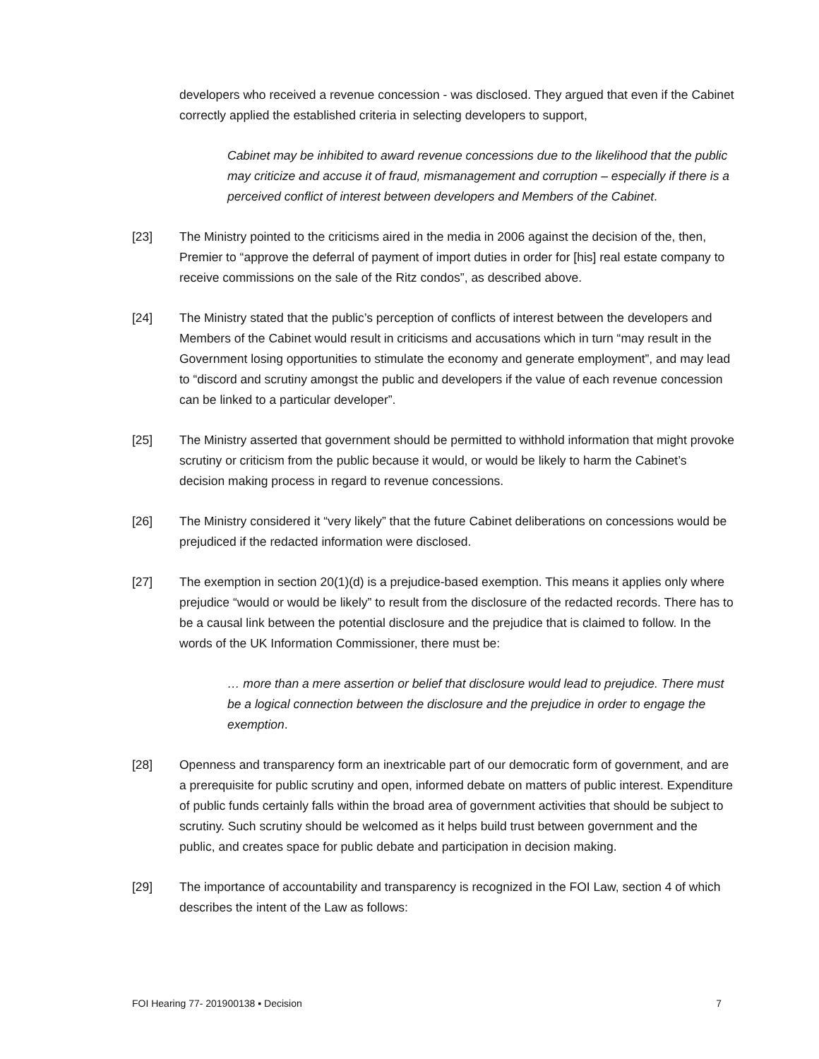developers who received a revenue concession - was disclosed. They argued that even if the Cabinet correctly applied the established criteria in selecting developers to support,
Cabinet may be inhibited to award revenue concessions due to the likelihood that the public may criticize and accuse it of fraud, mismanagement and corruption – especially if there is a perceived conflict of interest between developers and Members of the Cabinet.
[23] The Ministry pointed to the criticisms aired in the media in 2006 against the decision of the, then, Premier to “approve the deferral of payment of import duties in order for [his] real estate company to receive commissions on the sale of the Ritz condos”, as described above.
[24] The Ministry stated that the public’s perception of conflicts of interest between the developers and Members of the Cabinet would result in criticisms and accusations which in turn “may result in the Government losing opportunities to stimulate the economy and generate employment”, and may lead to “discord and scrutiny amongst the public and developers if the value of each revenue concession can be linked to a particular developer”.
[25] The Ministry asserted that government should be permitted to withhold information that might provoke scrutiny or criticism from the public because it would, or would be likely to harm the Cabinet’s decision making process in regard to revenue concessions.
[26] The Ministry considered it “very likely” that the future Cabinet deliberations on concessions would be prejudiced if the redacted information were disclosed.
[27] The exemption in section 20(1)(d) is a prejudice-based exemption. This means it applies only where prejudice “would or would be likely” to result from the disclosure of the redacted records. There has to be a causal link between the potential disclosure and the prejudice that is claimed to follow. In the words of the UK Information Commissioner, there must be:
… more than a mere assertion or belief that disclosure would lead to prejudice. There must be a logical connection between the disclosure and the prejudice in order to engage the exemption.
[28] Openness and transparency form an inextricable part of our democratic form of government, and are a prerequisite for public scrutiny and open, informed debate on matters of public interest. Expenditure of public funds certainly falls within the broad area of government activities that should be subject to scrutiny. Such scrutiny should be welcomed as it helps build trust between government and the public, and creates space for public debate and participation in decision making.
[29] The importance of accountability and transparency is recognized in the FOI Law, section 4 of which describes the intent of the Law as follows:
FOI Hearing 77- 201900138 ▪ Decision 7